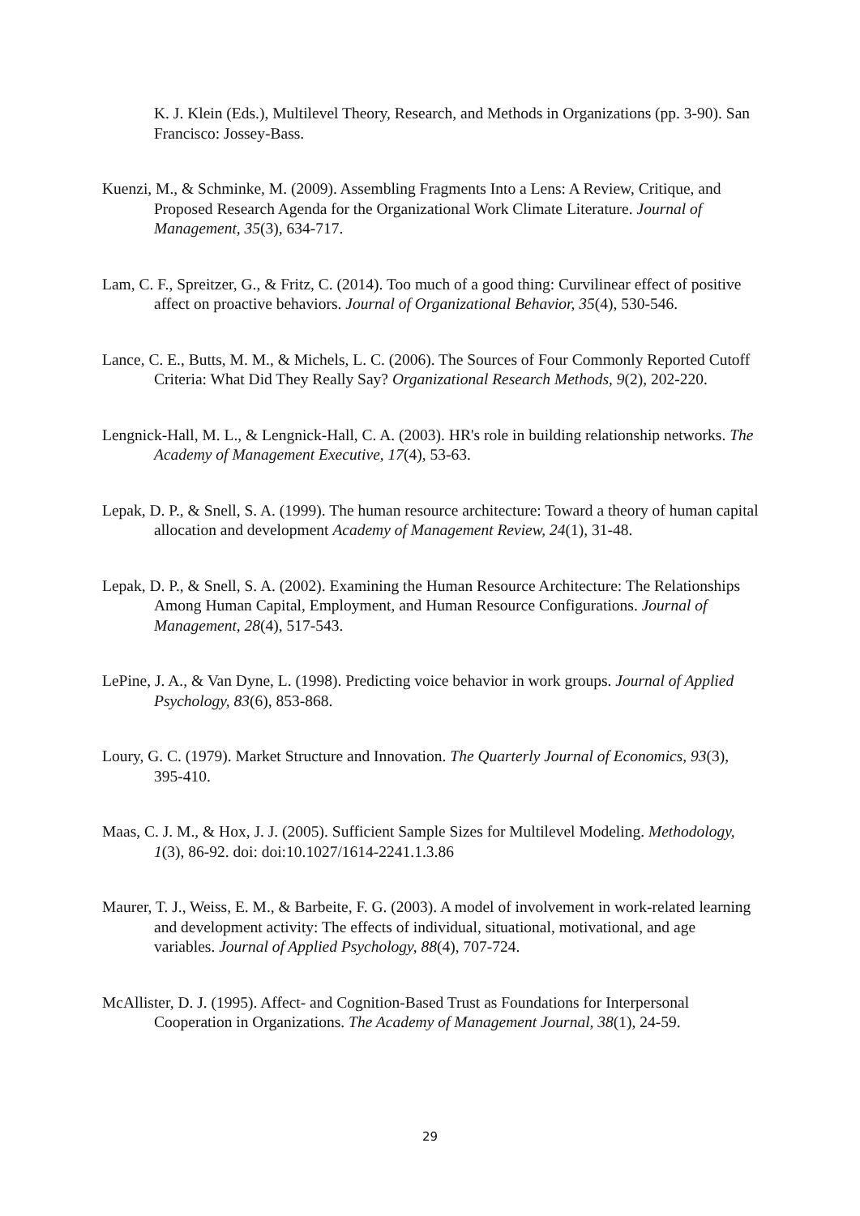K. J. Klein (Eds.), Multilevel Theory, Research, and Methods in Organizations (pp. 3-90). San Francisco: Jossey-Bass.
Kuenzi, M., & Schminke, M. (2009). Assembling Fragments Into a Lens: A Review, Critique, and Proposed Research Agenda for the Organizational Work Climate Literature. Journal of Management, 35(3), 634-717.
Lam, C. F., Spreitzer, G., & Fritz, C. (2014). Too much of a good thing: Curvilinear effect of positive affect on proactive behaviors. Journal of Organizational Behavior, 35(4), 530-546.
Lance, C. E., Butts, M. M., & Michels, L. C. (2006). The Sources of Four Commonly Reported Cutoff Criteria: What Did They Really Say? Organizational Research Methods, 9(2), 202-220.
Lengnick-Hall, M. L., & Lengnick-Hall, C. A. (2003). HR's role in building relationship networks. The Academy of Management Executive, 17(4), 53-63.
Lepak, D. P., & Snell, S. A. (1999). The human resource architecture: Toward a theory of human capital allocation and development Academy of Management Review, 24(1), 31-48.
Lepak, D. P., & Snell, S. A. (2002). Examining the Human Resource Architecture: The Relationships Among Human Capital, Employment, and Human Resource Configurations. Journal of Management, 28(4), 517-543.
LePine, J. A., & Van Dyne, L. (1998). Predicting voice behavior in work groups. Journal of Applied Psychology, 83(6), 853-868.
Loury, G. C. (1979). Market Structure and Innovation. The Quarterly Journal of Economics, 93(3), 395-410.
Maas, C. J. M., & Hox, J. J. (2005). Sufficient Sample Sizes for Multilevel Modeling. Methodology, 1(3), 86-92. doi: doi:10.1027/1614-2241.1.3.86
Maurer, T. J., Weiss, E. M., & Barbeite, F. G. (2003). A model of involvement in work-related learning and development activity: The effects of individual, situational, motivational, and age variables. Journal of Applied Psychology, 88(4), 707-724.
McAllister, D. J. (1995). Affect- and Cognition-Based Trust as Foundations for Interpersonal Cooperation in Organizations. The Academy of Management Journal, 38(1), 24-59.
29